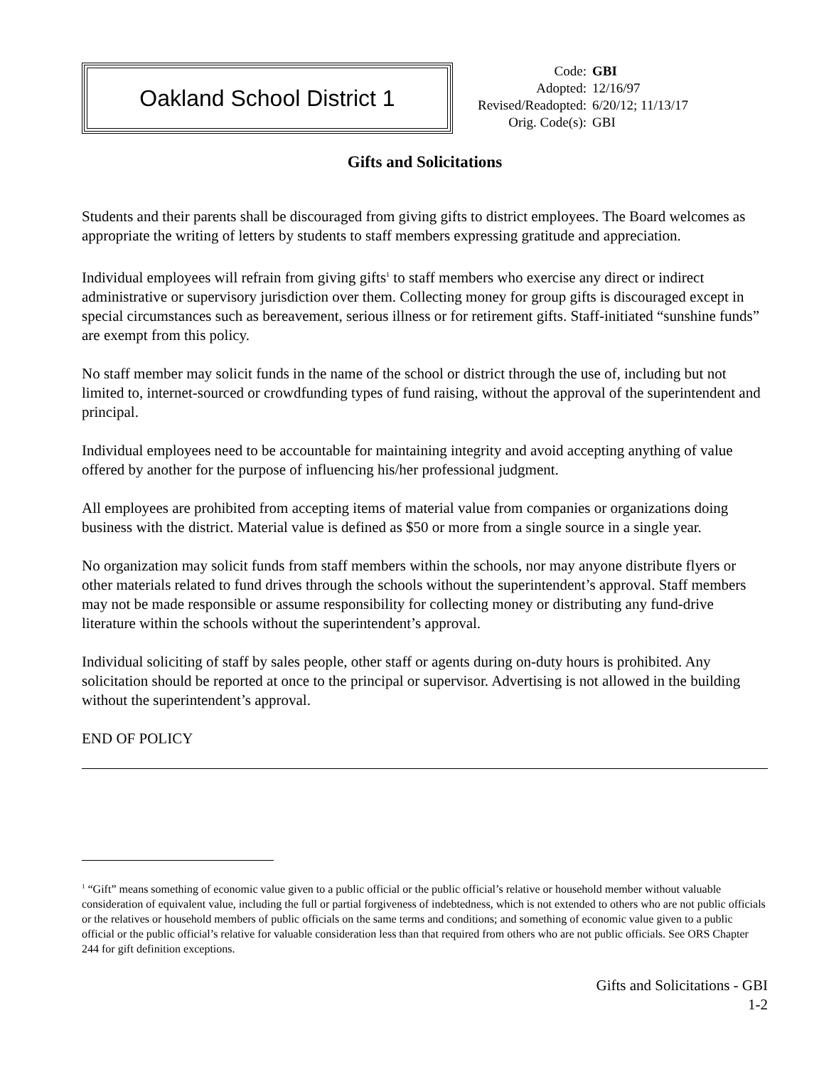Oakland School District 1
| Code: | GBI |
| Adopted: | 12/16/97 |
| Revised/Readopted: | 6/20/12; 11/13/17 |
| Orig. Code(s): | GBI |
Gifts and Solicitations
Students and their parents shall be discouraged from giving gifts to district employees. The Board welcomes as appropriate the writing of letters by students to staff members expressing gratitude and appreciation.
Individual employees will refrain from giving gifts<sup>1</sup> to staff members who exercise any direct or indirect administrative or supervisory jurisdiction over them. Collecting money for group gifts is discouraged except in special circumstances such as bereavement, serious illness or for retirement gifts. Staff-initiated “sunshine funds” are exempt from this policy.
No staff member may solicit funds in the name of the school or district through the use of, including but not limited to, internet-sourced or crowdfunding types of fund raising, without the approval of the superintendent and principal.
Individual employees need to be accountable for maintaining integrity and avoid accepting anything of value offered by another for the purpose of influencing his/her professional judgment.
All employees are prohibited from accepting items of material value from companies or organizations doing business with the district. Material value is defined as $50 or more from a single source in a single year.
No organization may solicit funds from staff members within the schools, nor may anyone distribute flyers or other materials related to fund drives through the schools without the superintendent’s approval. Staff members may not be made responsible or assume responsibility for collecting money or distributing any fund-drive literature within the schools without the superintendent’s approval.
Individual soliciting of staff by sales people, other staff or agents during on-duty hours is prohibited. Any solicitation should be reported at once to the principal or supervisor. Advertising is not allowed in the building without the superintendent’s approval.
END OF POLICY
<sup>1</sup> “Gift” means something of economic value given to a public official or the public official’s relative or household member without valuable consideration of equivalent value, including the full or partial forgiveness of indebtedness, which is not extended to others who are not public officials or the relatives or household members of public officials on the same terms and conditions; and something of economic value given to a public official or the public official’s relative for valuable consideration less than that required from others who are not public officials. See ORS Chapter 244 for gift definition exceptions.
Gifts and Solicitations - GBI
1-2